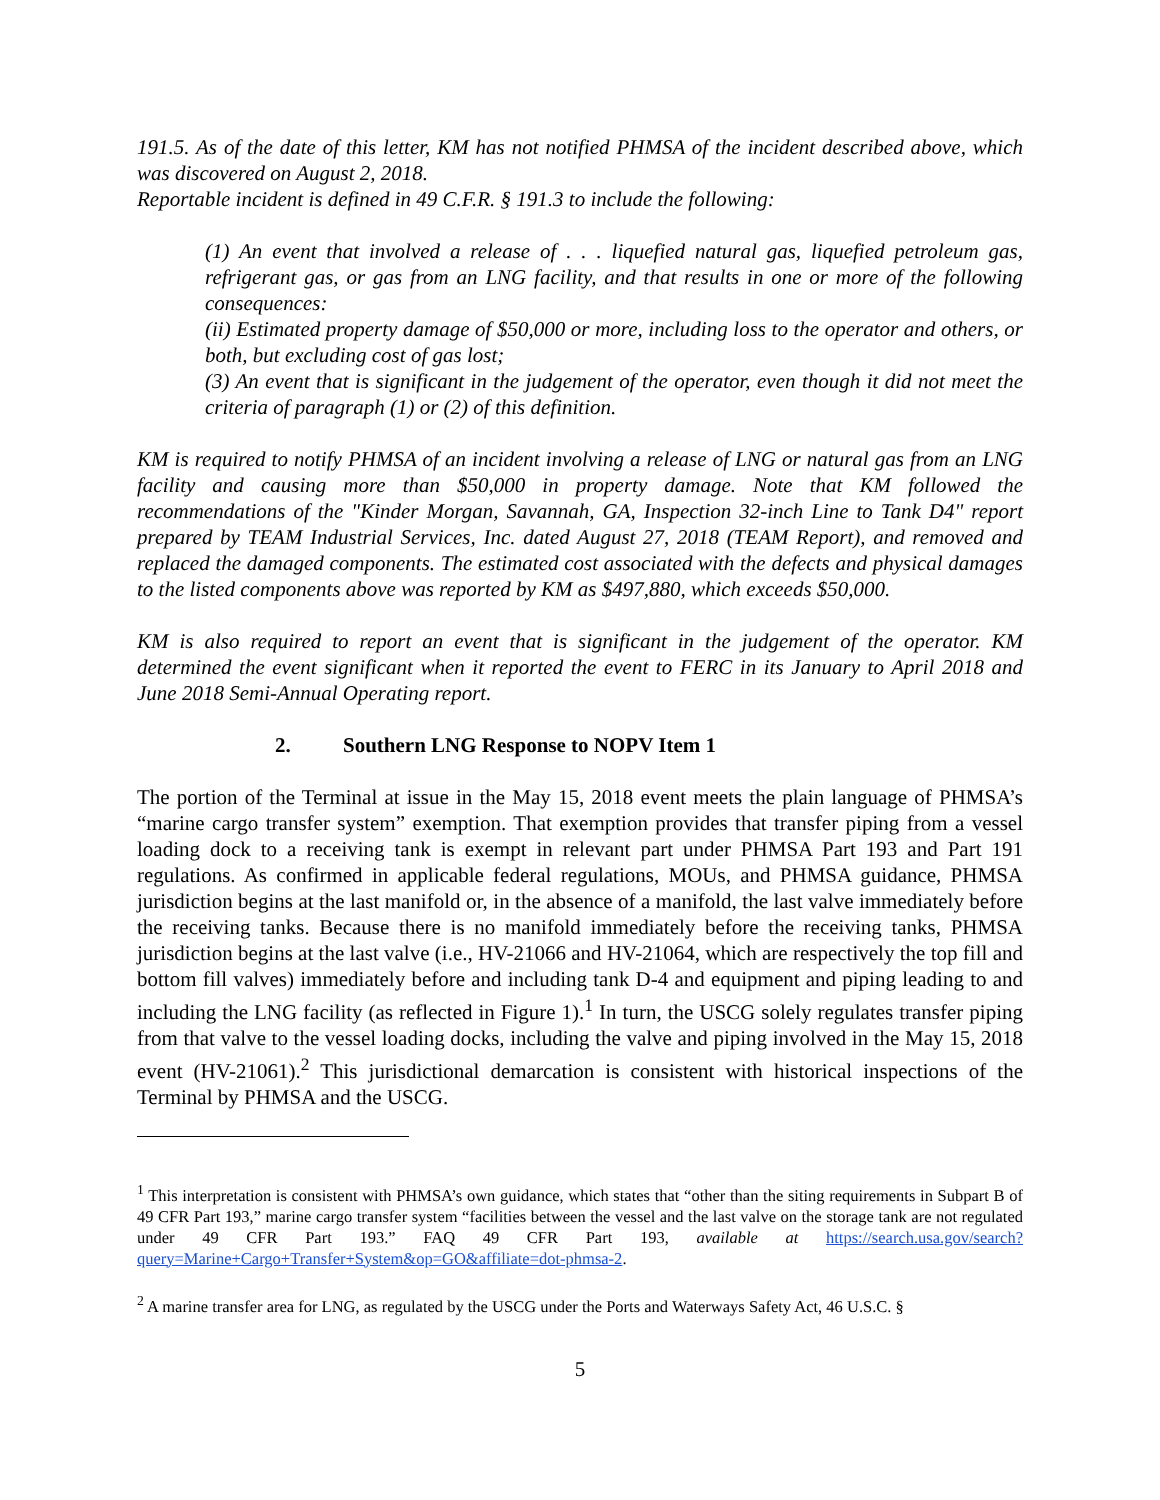191.5. As of the date of this letter, KM has not notified PHMSA of the incident described above, which was discovered on August 2, 2018.
Reportable incident is defined in 49 C.F.R. § 191.3 to include the following:
(1) An event that involved a release of . . . liquefied natural gas, liquefied petroleum gas, refrigerant gas, or gas from an LNG facility, and that results in one or more of the following consequences:
(ii) Estimated property damage of $50,000 or more, including loss to the operator and others, or both, but excluding cost of gas lost;
(3) An event that is significant in the judgement of the operator, even though it did not meet the criteria of paragraph (1) or (2) of this definition.
KM is required to notify PHMSA of an incident involving a release of LNG or natural gas from an LNG facility and causing more than $50,000 in property damage. Note that KM followed the recommendations of the "Kinder Morgan, Savannah, GA, Inspection 32-inch Line to Tank D4" report prepared by TEAM Industrial Services, Inc. dated August 27, 2018 (TEAM Report), and removed and replaced the damaged components. The estimated cost associated with the defects and physical damages to the listed components above was reported by KM as $497,880, which exceeds $50,000.
KM is also required to report an event that is significant in the judgement of the operator. KM determined the event significant when it reported the event to FERC in its January to April 2018 and June 2018 Semi-Annual Operating report.
2. Southern LNG Response to NOPV Item 1
The portion of the Terminal at issue in the May 15, 2018 event meets the plain language of PHMSA’s “marine cargo transfer system” exemption. That exemption provides that transfer piping from a vessel loading dock to a receiving tank is exempt in relevant part under PHMSA Part 193 and Part 191 regulations. As confirmed in applicable federal regulations, MOUs, and PHMSA guidance, PHMSA jurisdiction begins at the last manifold or, in the absence of a manifold, the last valve immediately before the receiving tanks. Because there is no manifold immediately before the receiving tanks, PHMSA jurisdiction begins at the last valve (i.e., HV-21066 and HV-21064, which are respectively the top fill and bottom fill valves) immediately before and including tank D-4 and equipment and piping leading to and including the LNG facility (as reflected in Figure 1).<sup>1</sup> In turn, the USCG solely regulates transfer piping from that valve to the vessel loading docks, including the valve and piping involved in the May 15, 2018 event (HV-21061).<sup>2</sup> This jurisdictional demarcation is consistent with historical inspections of the Terminal by PHMSA and the USCG.
<sup>1</sup> This interpretation is consistent with PHMSA’s own guidance, which states that “other than the siting requirements in Subpart B of 49 CFR Part 193,” marine cargo transfer system “facilities between the vessel and the last valve on the storage tank are not regulated under 49 CFR Part 193.” FAQ 49 CFR Part 193, available at https://search.usa.gov/search?query=Marine+Cargo+Transfer+System&op=GO&affiliate=dot-phmsa-2.
<sup>2</sup> A marine transfer area for LNG, as regulated by the USCG under the Ports and Waterways Safety Act, 46 U.S.C. §
5